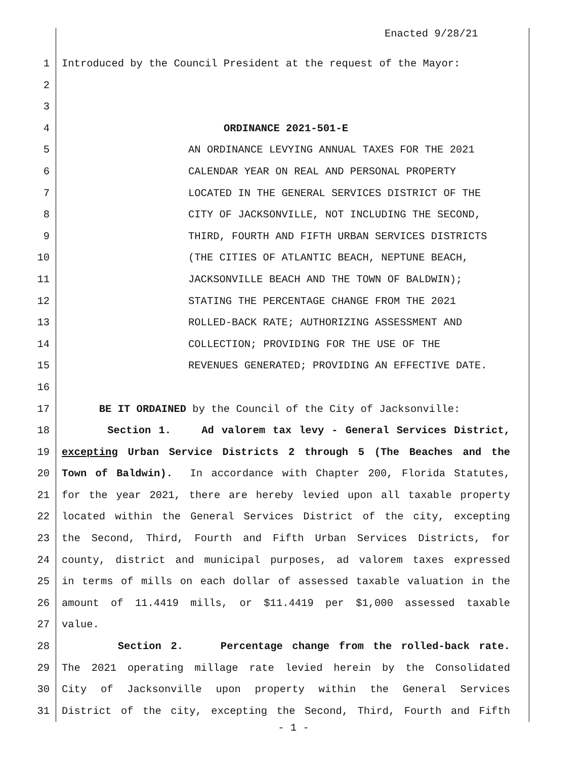Enacted 9/28/21
1 Introduced by the Council President at the request of the Mayor:
2
3
4 ORDINANCE 2021-501-E
5 AN ORDINANCE LEVYING ANNUAL TAXES FOR THE 2021
6 CALENDAR YEAR ON REAL AND PERSONAL PROPERTY
7 LOCATED IN THE GENERAL SERVICES DISTRICT OF THE
8 CITY OF JACKSONVILLE, NOT INCLUDING THE SECOND,
9 THIRD, FOURTH AND FIFTH URBAN SERVICES DISTRICTS
10 (THE CITIES OF ATLANTIC BEACH, NEPTUNE BEACH,
11 JACKSONVILLE BEACH AND THE TOWN OF BALDWIN);
12 STATING THE PERCENTAGE CHANGE FROM THE 2021
13 ROLLED-BACK RATE; AUTHORIZING ASSESSMENT AND
14 COLLECTION; PROVIDING FOR THE USE OF THE
15 REVENUES GENERATED; PROVIDING AN EFFECTIVE DATE.
16
17 BE IT ORDAINED by the Council of the City of Jacksonville:
18 Section 1. Ad valorem tax levy - General Services District,
19 excepting Urban Service Districts 2 through 5 (The Beaches and the
20 Town of Baldwin). In accordance with Chapter 200, Florida Statutes,
21 for the year 2021, there are hereby levied upon all taxable property
22 located within the General Services District of the city, excepting
23 the Second, Third, Fourth and Fifth Urban Services Districts, for
24 county, district and municipal purposes, ad valorem taxes expressed
25 in terms of mills on each dollar of assessed taxable valuation in the
26 amount of 11.4419 mills, or $11.4419 per $1,000 assessed taxable
27 value.
28 Section 2. Percentage change from the rolled-back rate.
29 The 2021 operating millage rate levied herein by the Consolidated
30 City of Jacksonville upon property within the General Services
31 District of the city, excepting the Second, Third, Fourth and Fifth
- 1 -